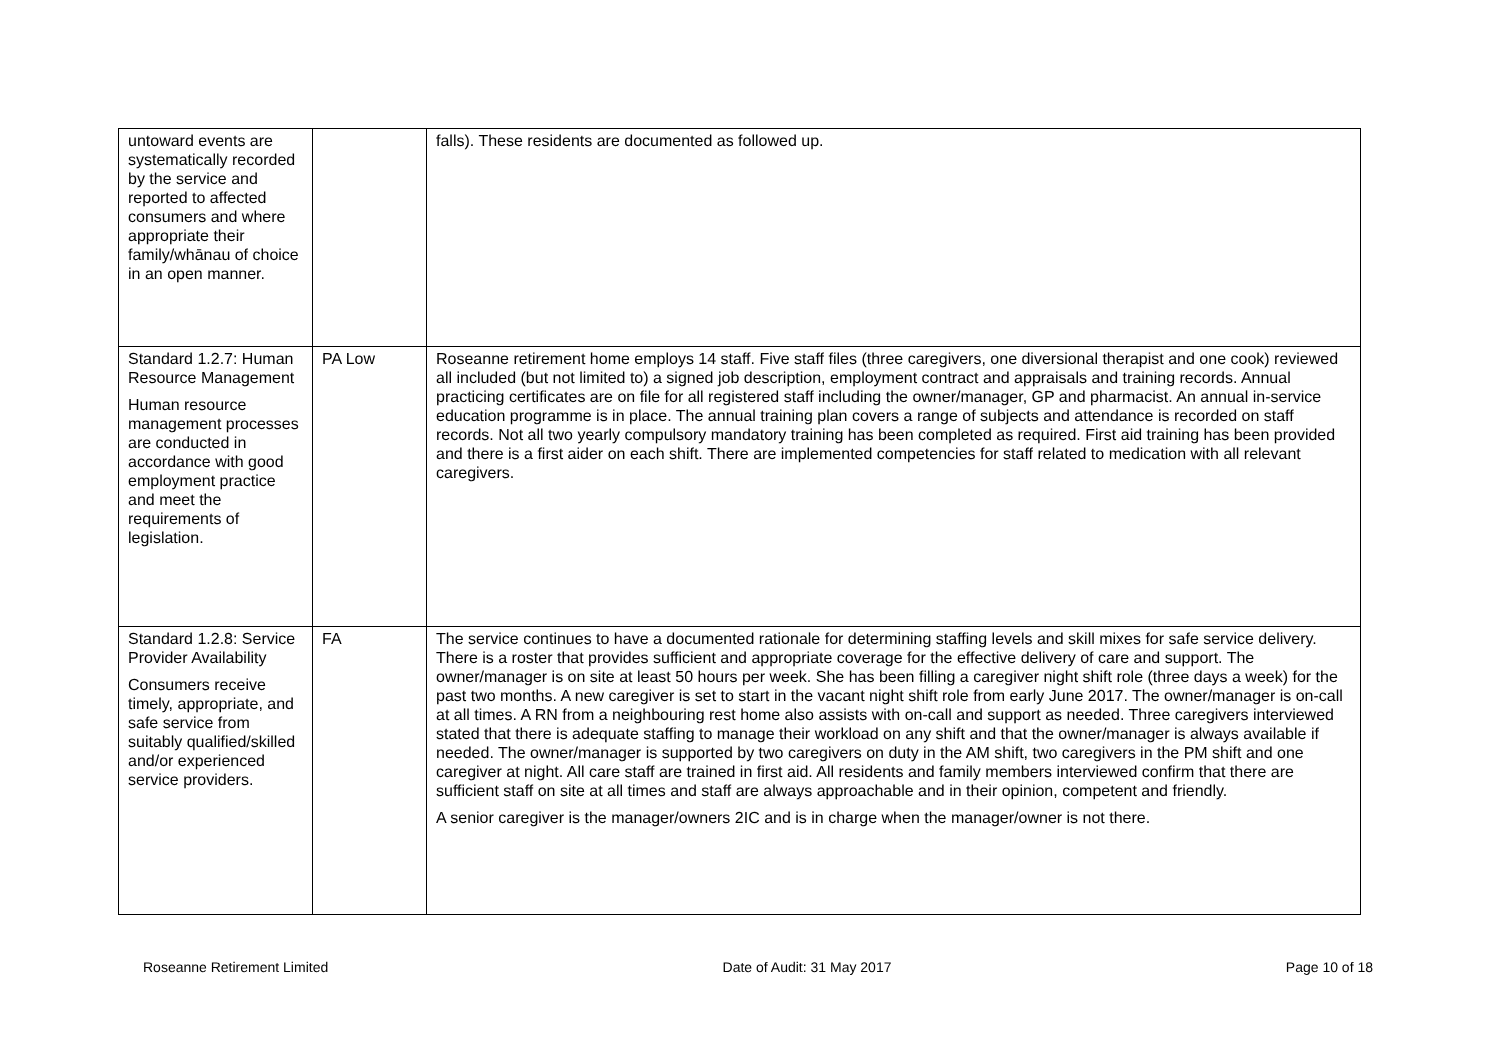| untoward events are systematically recorded by the service and reported to affected consumers and where appropriate their family/whānau of choice in an open manner. | | falls). These residents are documented as followed up. |
| Standard 1.2.7: Human Resource Management Human resource management processes are conducted in accordance with good employment practice and meet the requirements of legislation. | PA Low | Roseanne retirement home employs 14 staff. Five staff files (three caregivers, one diversional therapist and one cook) reviewed all included (but not limited to) a signed job description, employment contract and appraisals and training records. Annual practicing certificates are on file for all registered staff including the owner/manager, GP and pharmacist. An annual in-service education programme is in place. The annual training plan covers a range of subjects and attendance is recorded on staff records. Not all two yearly compulsory mandatory training has been completed as required. First aid training has been provided and there is a first aider on each shift. There are implemented competencies for staff related to medication with all relevant caregivers. |
| Standard 1.2.8: Service Provider Availability Consumers receive timely, appropriate, and safe service from suitably qualified/skilled and/or experienced service providers. | FA | The service continues to have a documented rationale for determining staffing levels and skill mixes for safe service delivery. There is a roster that provides sufficient and appropriate coverage for the effective delivery of care and support. The owner/manager is on site at least 50 hours per week. She has been filling a caregiver night shift role (three days a week) for the past two months. A new caregiver is set to start in the vacant night shift role from early June 2017. The owner/manager is on-call at all times. A RN from a neighbouring rest home also assists with on-call and support as needed. Three caregivers interviewed stated that there is adequate staffing to manage their workload on any shift and that the owner/manager is always available if needed. The owner/manager is supported by two caregivers on duty in the AM shift, two caregivers in the PM shift and one caregiver at night. All care staff are trained in first aid. All residents and family members interviewed confirm that there are sufficient staff on site at all times and staff are always approachable and in their opinion, competent and friendly. A senior caregiver is the manager/owners 2IC and is in charge when the manager/owner is not there. |
Roseanne Retirement Limited Date of Audit: 31 May 2017 Page 10 of 18